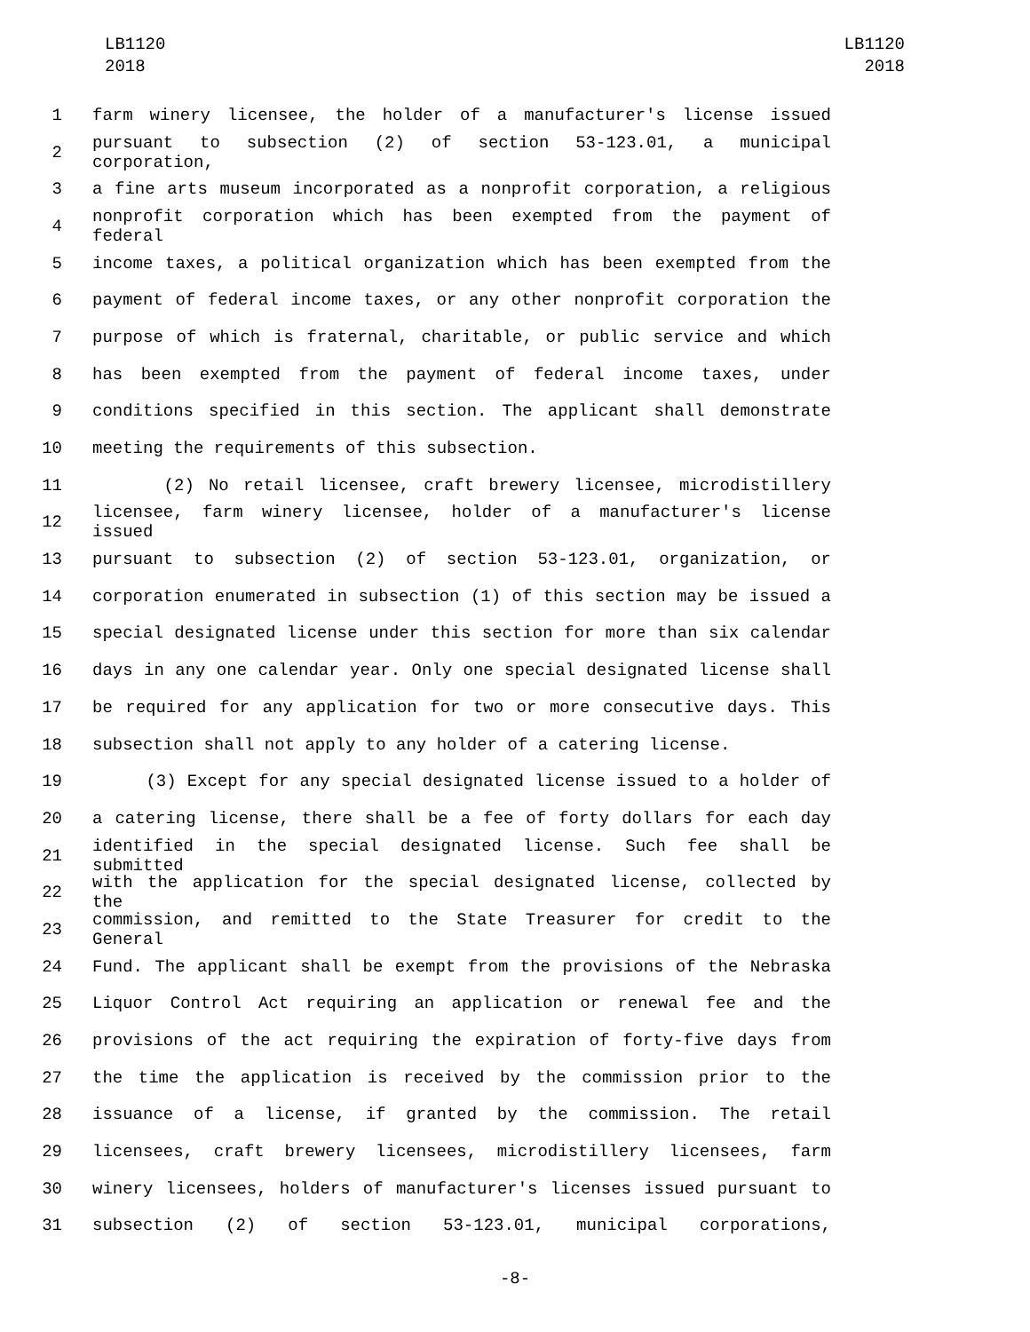LB1120
2018
LB1120
2018
1 farm winery licensee, the holder of a manufacturer's license issued
2 pursuant to subsection (2) of section 53-123.01, a municipal corporation,
3 a fine arts museum incorporated as a nonprofit corporation, a religious
4 nonprofit corporation which has been exempted from the payment of federal
5 income taxes, a political organization which has been exempted from the
6 payment of federal income taxes, or any other nonprofit corporation the
7 purpose of which is fraternal, charitable, or public service and which
8 has been exempted from the payment of federal income taxes, under
9 conditions specified in this section. The applicant shall demonstrate
10 meeting the requirements of this subsection.
11 (2) No retail licensee, craft brewery licensee, microdistillery
12 licensee, farm winery licensee, holder of a manufacturer's license issued
13 pursuant to subsection (2) of section 53-123.01, organization, or
14 corporation enumerated in subsection (1) of this section may be issued a
15 special designated license under this section for more than six calendar
16 days in any one calendar year. Only one special designated license shall
17 be required for any application for two or more consecutive days. This
18 subsection shall not apply to any holder of a catering license.
19 (3) Except for any special designated license issued to a holder of
20 a catering license, there shall be a fee of forty dollars for each day
21 identified in the special designated license. Such fee shall be submitted
22 with the application for the special designated license, collected by the
23 commission, and remitted to the State Treasurer for credit to the General
24 Fund. The applicant shall be exempt from the provisions of the Nebraska
25 Liquor Control Act requiring an application or renewal fee and the
26 provisions of the act requiring the expiration of forty-five days from
27 the time the application is received by the commission prior to the
28 issuance of a license, if granted by the commission. The retail
29 licensees, craft brewery licensees, microdistillery licensees, farm
30 winery licensees, holders of manufacturer's licenses issued pursuant to
31 subsection (2) of section 53-123.01, municipal corporations,
-8-